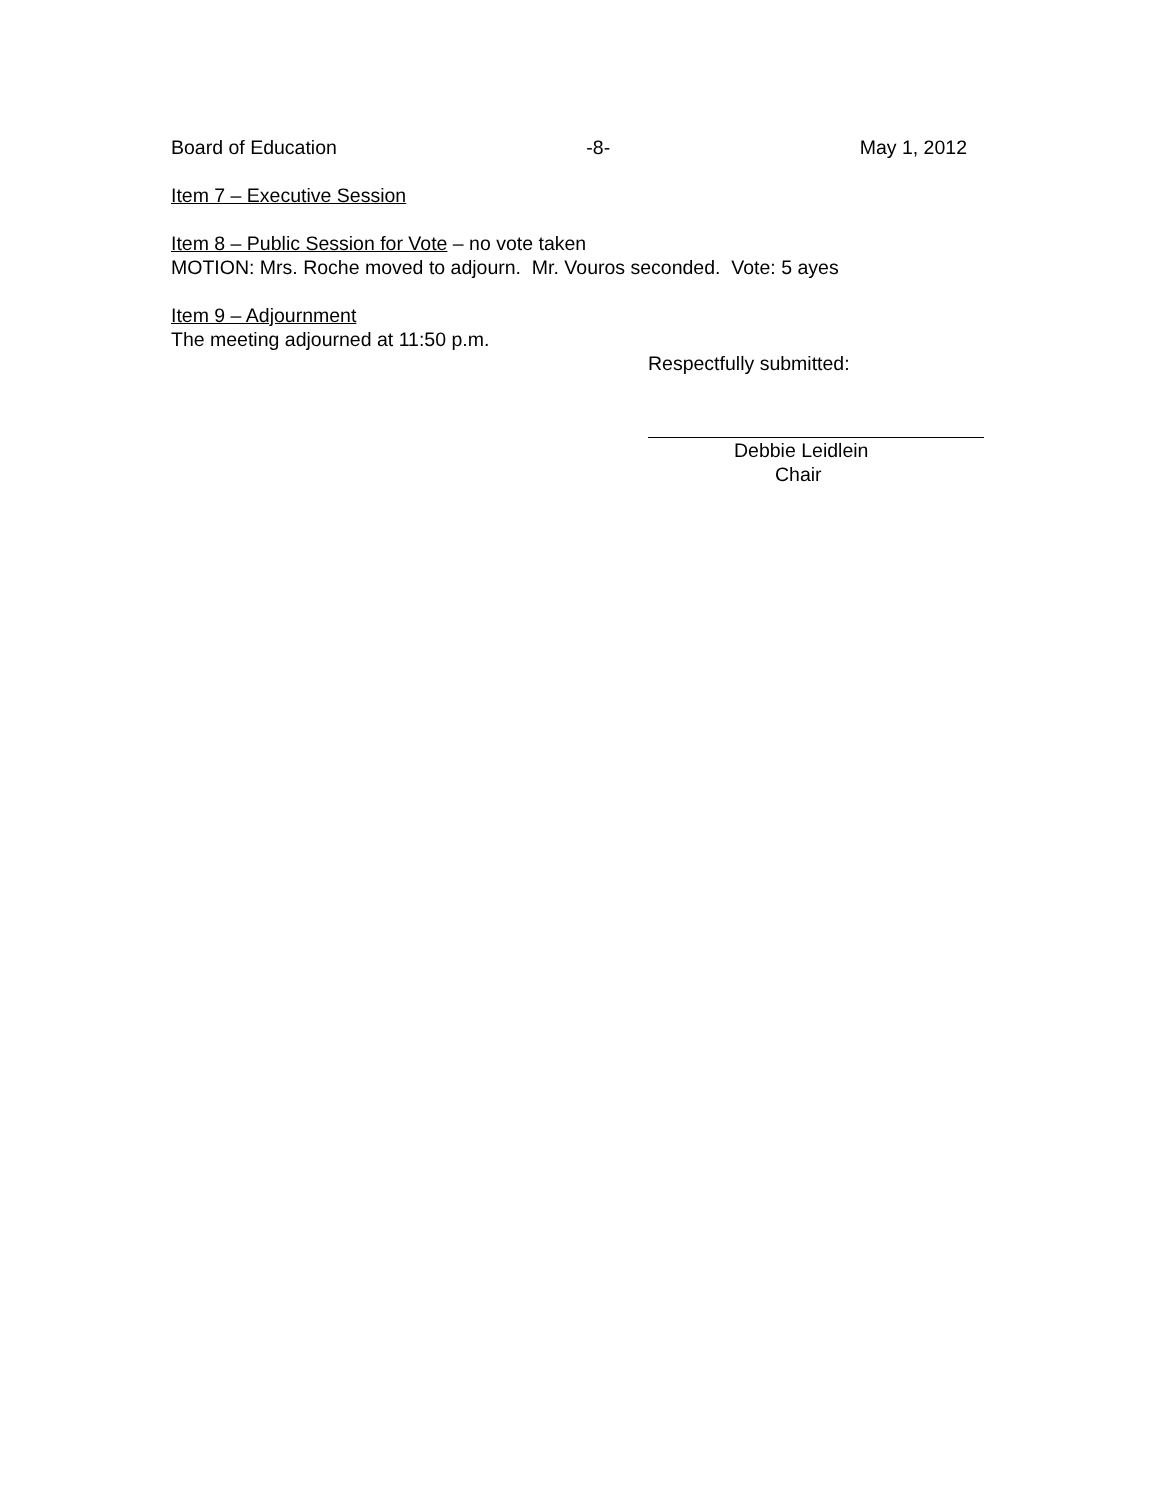Board of Education -8- May 1, 2012
Item 7 – Executive Session
Item 8 – Public Session for Vote – no vote taken
MOTION: Mrs. Roche moved to adjourn. Mr. Vouros seconded. Vote: 5 ayes
Item 9 – Adjournment
The meeting adjourned at 11:50 p.m.
Respectfully submitted:
Debbie Leidlein
Chair